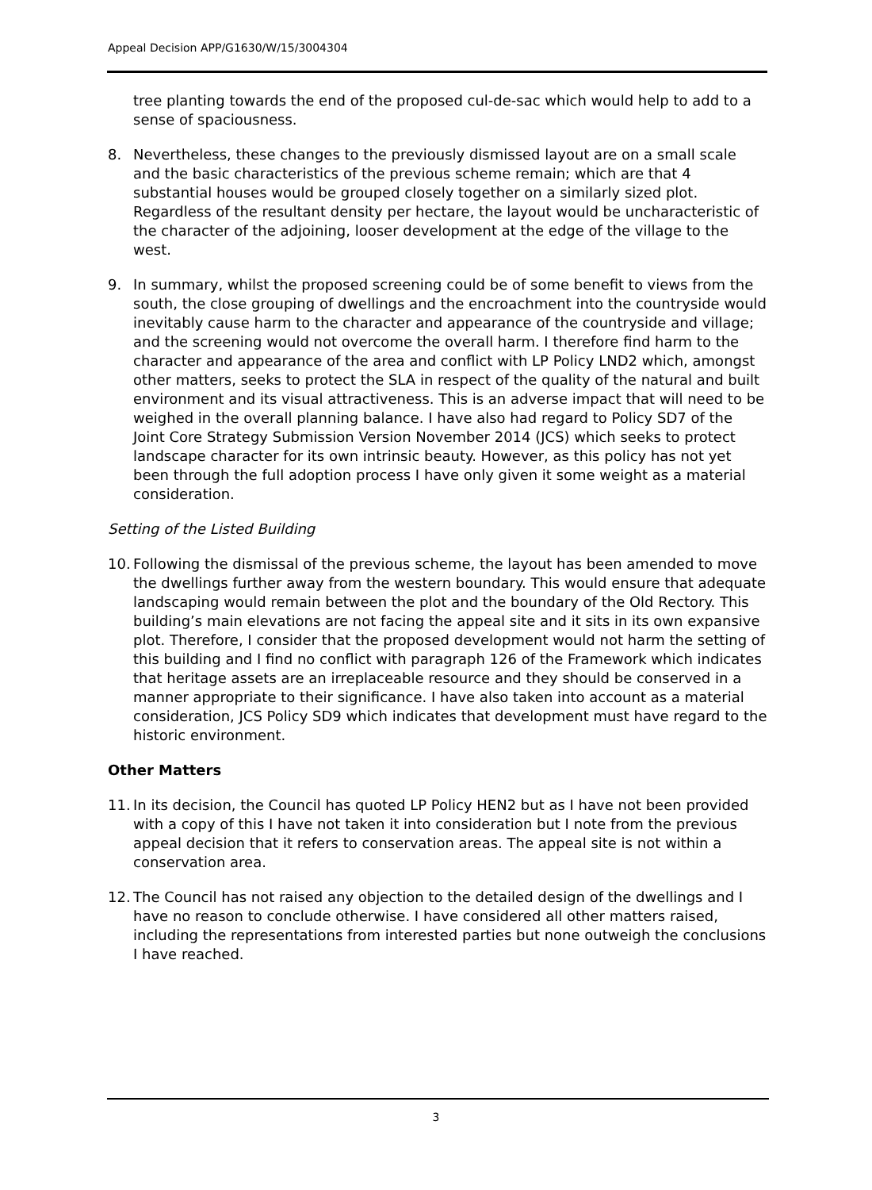Appeal Decision APP/G1630/W/15/3004304
tree planting towards the end of the proposed cul-de-sac which would help to add to a sense of spaciousness.
8. Nevertheless, these changes to the previously dismissed layout are on a small scale and the basic characteristics of the previous scheme remain; which are that 4 substantial houses would be grouped closely together on a similarly sized plot. Regardless of the resultant density per hectare, the layout would be uncharacteristic of the character of the adjoining, looser development at the edge of the village to the west.
9. In summary, whilst the proposed screening could be of some benefit to views from the south, the close grouping of dwellings and the encroachment into the countryside would inevitably cause harm to the character and appearance of the countryside and village; and the screening would not overcome the overall harm. I therefore find harm to the character and appearance of the area and conflict with LP Policy LND2 which, amongst other matters, seeks to protect the SLA in respect of the quality of the natural and built environment and its visual attractiveness. This is an adverse impact that will need to be weighed in the overall planning balance. I have also had regard to Policy SD7 of the Joint Core Strategy Submission Version November 2014 (JCS) which seeks to protect landscape character for its own intrinsic beauty. However, as this policy has not yet been through the full adoption process I have only given it some weight as a material consideration.
Setting of the Listed Building
10. Following the dismissal of the previous scheme, the layout has been amended to move the dwellings further away from the western boundary. This would ensure that adequate landscaping would remain between the plot and the boundary of the Old Rectory. This building’s main elevations are not facing the appeal site and it sits in its own expansive plot. Therefore, I consider that the proposed development would not harm the setting of this building and I find no conflict with paragraph 126 of the Framework which indicates that heritage assets are an irreplaceable resource and they should be conserved in a manner appropriate to their significance. I have also taken into account as a material consideration, JCS Policy SD9 which indicates that development must have regard to the historic environment.
Other Matters
11. In its decision, the Council has quoted LP Policy HEN2 but as I have not been provided with a copy of this I have not taken it into consideration but I note from the previous appeal decision that it refers to conservation areas. The appeal site is not within a conservation area.
12. The Council has not raised any objection to the detailed design of the dwellings and I have no reason to conclude otherwise. I have considered all other matters raised, including the representations from interested parties but none outweigh the conclusions I have reached.
3